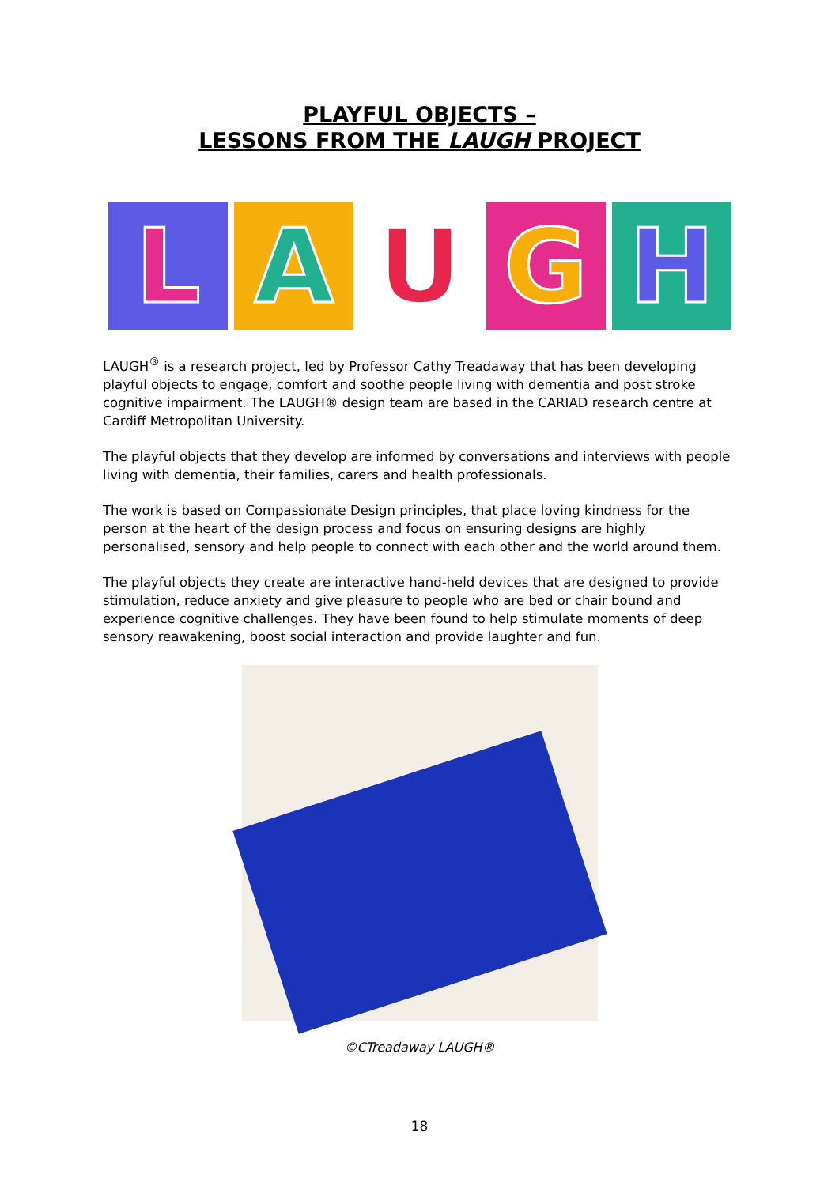PLAYFUL OBJECTS –
LESSONS FROM THE LAUGH PROJECT
L A U G H
LAUGH<sup>®</sup> is a research project, led by Professor Cathy Treadaway that has been developing playful objects to engage, comfort and soothe people living with dementia and post stroke cognitive impairment. The LAUGH® design team are based in the CARIAD research centre at Cardiff Metropolitan University.
The playful objects that they develop are informed by conversations and interviews with people living with dementia, their families, carers and health professionals.
The work is based on Compassionate Design principles, that place loving kindness for the person at the heart of the design process and focus on ensuring designs are highly personalised, sensory and help people to connect with each other and the world around them.
The playful objects they create are interactive hand-held devices that are designed to provide stimulation, reduce anxiety and give pleasure to people who are bed or chair bound and experience cognitive challenges. They have been found to help stimulate moments of deep sensory reawakening, boost social interaction and provide laughter and fun.
©CTreadaway LAUGH®
18